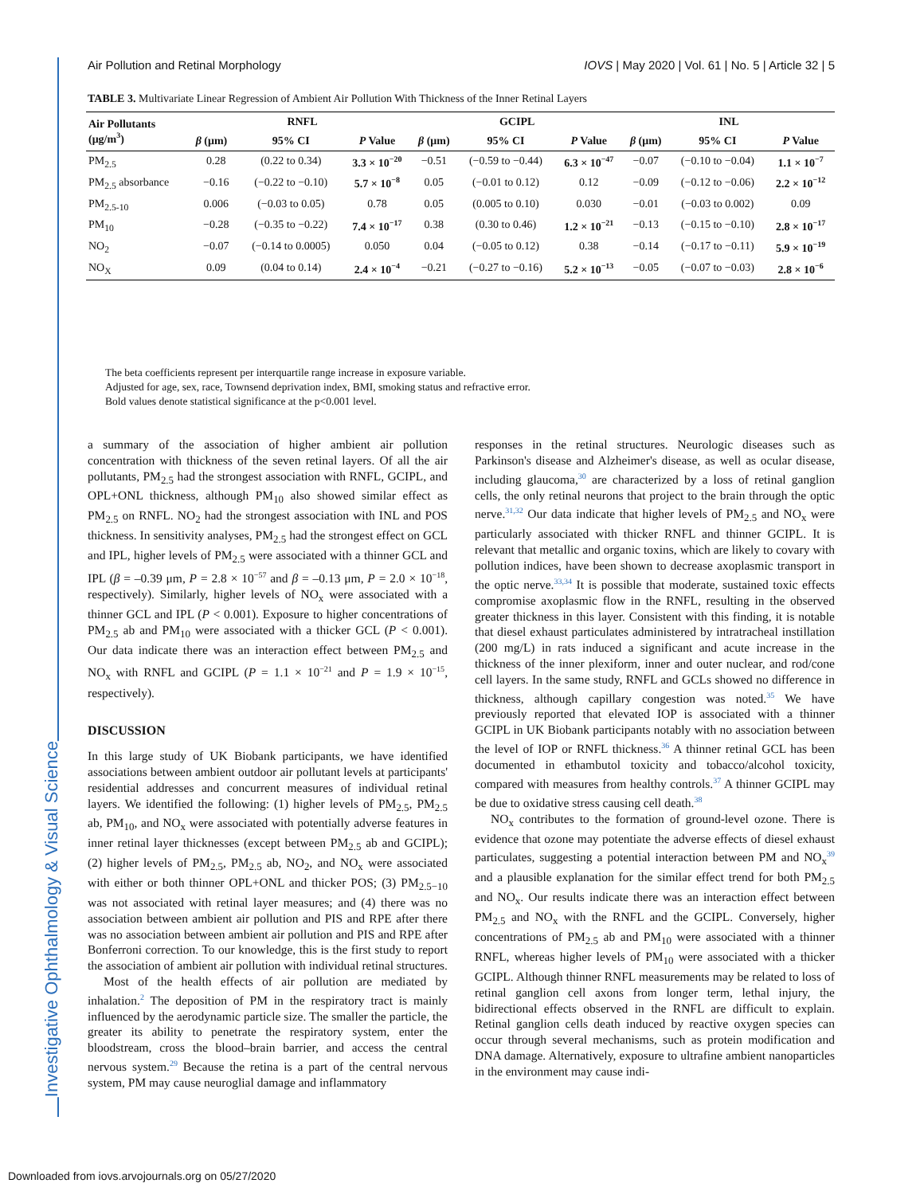Investigative Ophthalmology & Visual Science
Air Pollution and Retinal Morphology IOVS | May 2020 | Vol. 61 | No. 5 | Article 32 | 5
TABLE 3. Multivariate Linear Regression of Ambient Air Pollution With Thickness of the Inner Retinal Layers
| Air Pollutants (μg/m<sup>3</sup>) | RNFL | | | GCIPL | | | INL | | |
| --- | --- | --- | --- | --- | --- | --- | --- | --- | --- |
| | β (μm) | 95% CI | P Value | β (μm) | 95% CI | P Value | β (μm) | 95% CI | P Value |
| PM<sub>2.5</sub> | 0.28 | (0.22 to 0.34) | 3.3 × 10<sup>−20</sup> | −0.51 | (−0.59 to −0.44) | 6.3 × 10<sup>−47</sup> | −0.07 | (−0.10 to −0.04) | 1.1 × 10<sup>−7</sup> |
| PM<sub>2.5</sub> absorbance | −0.16 | (−0.22 to −0.10) | 5.7 × 10<sup>−8</sup> | 0.05 | (−0.01 to 0.12) | 0.12 | −0.09 | (−0.12 to −0.06) | 2.2 × 10<sup>−12</sup> |
| PM<sub>2.5-10</sub> | 0.006 | (−0.03 to 0.05) | 0.78 | 0.05 | (0.005 to 0.10) | 0.030 | −0.01 | (−0.03 to 0.002) | 0.09 |
| PM<sub>10</sub> | −0.28 | (−0.35 to −0.22) | 7.4 × 10<sup>−17</sup> | 0.38 | (0.30 to 0.46) | 1.2 × 10<sup>−21</sup> | −0.13 | (−0.15 to −0.10) | 2.8 × 10<sup>−17</sup> |
| NO<sub>2</sub> | −0.07 | (−0.14 to 0.0005) | 0.050 | 0.04 | (−0.05 to 0.12) | 0.38 | −0.14 | (−0.17 to −0.11) | 5.9 × 10<sup>−19</sup> |
| NO<sub>X</sub> | 0.09 | (0.04 to 0.14) | 2.4 × 10<sup>−4</sup> | −0.21 | (−0.27 to −0.16) | 5.2 × 10<sup>−13</sup> | −0.05 | (−0.07 to −0.03) | 2.8 × 10<sup>−6</sup> |
The beta coefficients represent per interquartile range increase in exposure variable.
Adjusted for age, sex, race, Townsend deprivation index, BMI, smoking status and refractive error.
Bold values denote statistical significance at the p<0.001 level.
a summary of the association of higher ambient air pollution concentration with thickness of the seven retinal layers. Of all the air pollutants, PM<sub>2.5</sub> had the strongest association with RNFL, GCIPL, and OPL+ONL thickness, although PM<sub>10</sub> also showed similar effect as PM<sub>2.5</sub> on RNFL. NO<sub>2</sub> had the strongest association with INL and POS thickness. In sensitivity analyses, PM<sub>2.5</sub> had the strongest effect on GCL and IPL, higher levels of PM<sub>2.5</sub> were associated with a thinner GCL and IPL (β = –0.39 μm, P = 2.8 × 10<sup>−57</sup> and β = –0.13 μm, P = 2.0 × 10<sup>−18</sup>, respectively). Similarly, higher levels of NO<sub>x</sub> were associated with a thinner GCL and IPL (P < 0.001). Exposure to higher concentrations of PM<sub>2.5</sub> ab and PM<sub>10</sub> were associated with a thicker GCL (P < 0.001). Our data indicate there was an interaction effect between PM<sub>2.5</sub> and NO<sub>x</sub> with RNFL and GCIPL (P = 1.1 × 10<sup>−21</sup> and P = 1.9 × 10<sup>−15</sup>, respectively).
DISCUSSION
In this large study of UK Biobank participants, we have identified associations between ambient outdoor air pollutant levels at participants' residential addresses and concurrent measures of individual retinal layers. We identified the following: (1) higher levels of PM<sub>2.5</sub>, PM<sub>2.5</sub> ab, PM<sub>10</sub>, and NO<sub>x</sub> were associated with potentially adverse features in inner retinal layer thicknesses (except between PM<sub>2.5</sub> ab and GCIPL); (2) higher levels of PM<sub>2.5</sub>, PM<sub>2.5</sub> ab, NO<sub>2</sub>, and NO<sub>x</sub> were associated with either or both thinner OPL+ONL and thicker POS; (3) PM<sub>2.5−10</sub> was not associated with retinal layer measures; and (4) there was no association between ambient air pollution and PIS and RPE after there was no association between ambient air pollution and PIS and RPE after Bonferroni correction. To our knowledge, this is the first study to report the association of ambient air pollution with individual retinal structures.
Most of the health effects of air pollution are mediated by inhalation.<sup>2</sup> The deposition of PM in the respiratory tract is mainly influenced by the aerodynamic particle size. The smaller the particle, the greater its ability to penetrate the respiratory system, enter the bloodstream, cross the blood–brain barrier, and access the central nervous system.<sup>29</sup> Because the retina is a part of the central nervous system, PM may cause neuroglial damage and inflammatory
responses in the retinal structures. Neurologic diseases such as Parkinson's disease and Alzheimer's disease, as well as ocular disease, including glaucoma,<sup>30</sup> are characterized by a loss of retinal ganglion cells, the only retinal neurons that project to the brain through the optic nerve.<sup>31,32</sup> Our data indicate that higher levels of PM<sub>2.5</sub> and NO<sub>x</sub> were particularly associated with thicker RNFL and thinner GCIPL. It is relevant that metallic and organic toxins, which are likely to covary with pollution indices, have been shown to decrease axoplasmic transport in the optic nerve.<sup>33,34</sup> It is possible that moderate, sustained toxic effects compromise axoplasmic flow in the RNFL, resulting in the observed greater thickness in this layer. Consistent with this finding, it is notable that diesel exhaust particulates administered by intratracheal instillation (200 mg/L) in rats induced a significant and acute increase in the thickness of the inner plexiform, inner and outer nuclear, and rod/cone cell layers. In the same study, RNFL and GCLs showed no difference in thickness, although capillary congestion was noted.<sup>35</sup> We have previously reported that elevated IOP is associated with a thinner GCIPL in UK Biobank participants notably with no association between the level of IOP or RNFL thickness.<sup>36</sup> A thinner retinal GCL has been documented in ethambutol toxicity and tobacco/alcohol toxicity, compared with measures from healthy controls.<sup>37</sup> A thinner GCIPL may be due to oxidative stress causing cell death.<sup>38</sup>
NO<sub>x</sub> contributes to the formation of ground-level ozone. There is evidence that ozone may potentiate the adverse effects of diesel exhaust particulates, suggesting a potential interaction between PM and NO<sub>x</sub><sup>39</sup> and a plausible explanation for the similar effect trend for both PM<sub>2.5</sub> and NO<sub>x</sub>. Our results indicate there was an interaction effect between PM<sub>2.5</sub> and NO<sub>x</sub> with the RNFL and the GCIPL. Conversely, higher concentrations of PM<sub>2.5</sub> ab and PM<sub>10</sub> were associated with a thinner RNFL, whereas higher levels of PM<sub>10</sub> were associated with a thicker GCIPL. Although thinner RNFL measurements may be related to loss of retinal ganglion cell axons from longer term, lethal injury, the bidirectional effects observed in the RNFL are difficult to explain. Retinal ganglion cells death induced by reactive oxygen species can occur through several mechanisms, such as protein modification and DNA damage. Alternatively, exposure to ultrafine ambient nanoparticles in the environment may cause indi-
Downloaded from iovs.arvojournals.org on 05/27/2020